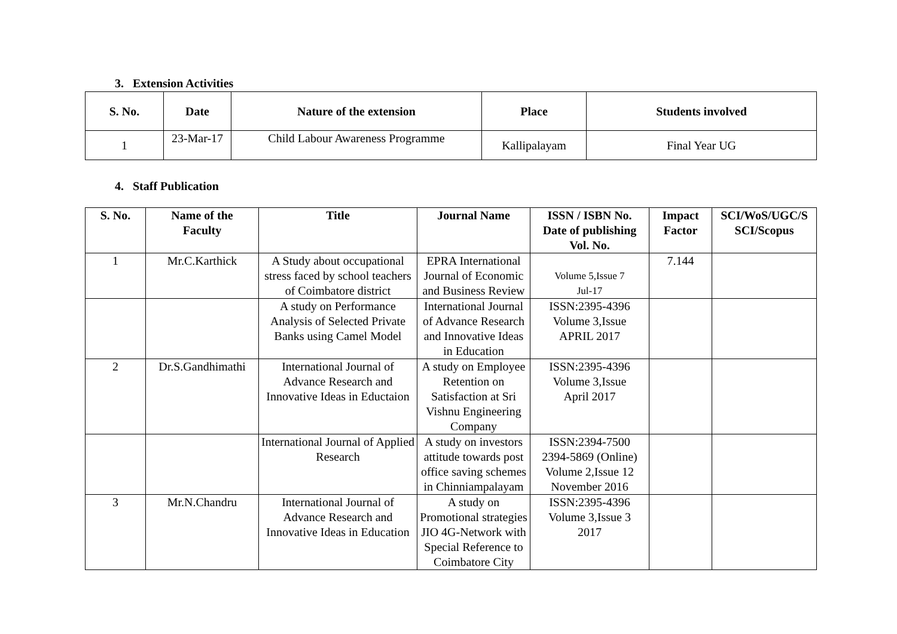3. Extension Activities
| S. No. | Date | Nature of the extension | Place | Students involved |
| --- | --- | --- | --- | --- |
| 1 | 23-Mar-17 | Child Labour Awareness Programme | Kallipalayam | Final Year UG |
4. Staff Publication
| S. No. | Name of the Faculty | Title | Journal Name | ISSN / ISBN No. Date of publishing Vol. No. | Impact Factor | SCI/WoS/UGC/S SCI/Scopus |
| --- | --- | --- | --- | --- | --- | --- |
| 1 | Mr.C.Karthick | A Study about occupational stress faced by school teachers of Coimbatore district | EPRA International Journal of Economic and Business Review | Volume 5,Issue 7 Jul-17 | 7.144 | |
| | | A study on Performance Analysis of Selected Private Banks using Camel Model | International Journal of Advance Research and Innovative Ideas in Education | ISSN:2395-4396 Volume 3,Issue APRIL 2017 | | |
| 2 | Dr.S.Gandhimathi | International Journal of Advance Research and Innovative Ideas in Eductaion | A study on Employee Retention on Satisfaction at Sri Vishnu Engineering Company | ISSN:2395-4396 Volume 3,Issue April 2017 | | |
| | | International Journal of Applied Research | A study on investors attitude towards post office saving schemes in Chinniampalayam | ISSN:2394-7500 2394-5869 (Online) Volume 2,Issue 12 November 2016 | | |
| 3 | Mr.N.Chandru | International Journal of Advance Research and Innovative Ideas in Education | A study on Promotional strategies JIO 4G-Network with Special Reference to Coimbatore City | ISSN:2395-4396 Volume 3,Issue 3 2017 | | |